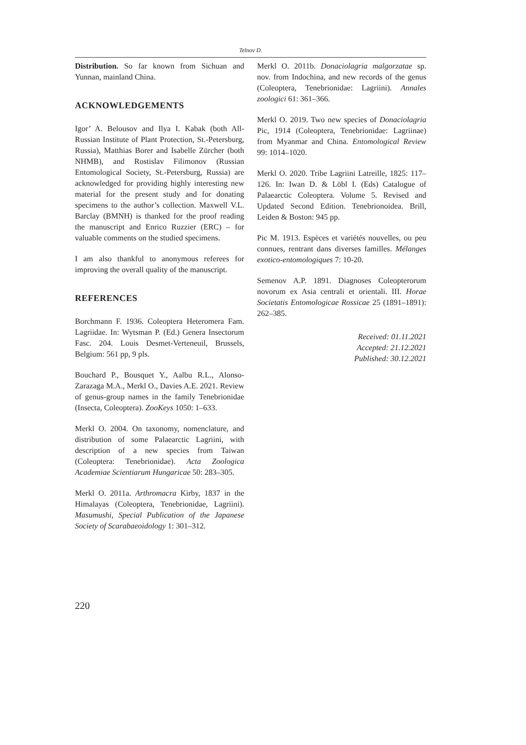Telnov D.
Distribution. So far known from Sichuan and Yunnan, mainland China.
ACKNOWLEDGEMENTS
Igor’ A. Belousov and Ilya I. Kabak (both All-Russian Institute of Plant Protection, St.-Petersburg, Russia), Matthias Borer and Isabelle Zürcher (both NHMB), and Rostislav Filimonov (Russian Entomological Society, St.-Petersburg, Russia) are acknowledged for providing highly interesting new material for the present study and for donating specimens to the author’s collection. Maxwell V.L. Barclay (BMNH) is thanked for the proof reading the manuscript and Enrico Ruzzier (ERC) – for valuable comments on the studied specimens.
I am also thankful to anonymous referees for improving the overall quality of the manuscript.
REFERENCES
Borchmann F. 1936. Coleoptera Heteromera Fam. Lagriidae. In: Wytsman P. (Ed.) Genera Insectorum Fasc. 204. Louis Desmet-Verteneuil, Brussels, Belgium: 561 pp, 9 pls.
Bouchard P., Bousquet Y., Aalbu R.L., Alonso-Zarazaga M.A., Merkl O., Davies A.E. 2021. Review of genus-group names in the family Tenebrionidae (Insecta, Coleoptera). ZooKeys 1050: 1–633.
Merkl O. 2004. On taxonomy, nomenclature, and distribution of some Palaearctic Lagriini, with description of a new species from Taiwan (Coleoptera: Tenebrionidae). Acta Zoologica Academiae Scientiarum Hungaricae 50: 283–305.
Merkl O. 2011a. Arthromacra Kirby, 1837 in the Himalayas (Coleoptera, Tenebrionidae, Lagriini). Masumushi, Special Publication of the Japanese Society of Scarabaeoidology 1: 301–312.
Merkl O. 2011b. Donaciolagria malgorzatae sp. nov. from Indochina, and new records of the genus (Coleoptera, Tenebrionidae: Lagriini). Annales zoologici 61: 361–366.
Merkl O. 2019. Two new species of Donaciolagria Pic, 1914 (Coleoptera, Tenebrionidae: Lagriinae) from Myanmar and China. Entomological Review 99: 1014–1020.
Merkl O. 2020. Tribe Lagriini Latreille, 1825: 117–126. In: Iwan D. & Löbl I. (Eds) Catalogue of Palaearctic Coleoptera. Volume 5. Revised and Updated Second Edition. Tenebrionoidea. Brill, Leiden & Boston: 945 pp.
Pic M. 1913. Espèces et variétés nouvelles, ou peu connues, rentrant dans diverses familles. Mélanges exotico-entomologiques 7: 10-20.
Semenov A.P. 1891. Diagnoses Coleopterorum novorum ex Asia centrali et orientali. III. Horae Societatis Entomologicae Rossicae 25 (1891–1891): 262–385.
Received: 01.11.2021
Accepted: 21.12.2021
Published: 30.12.2021
220